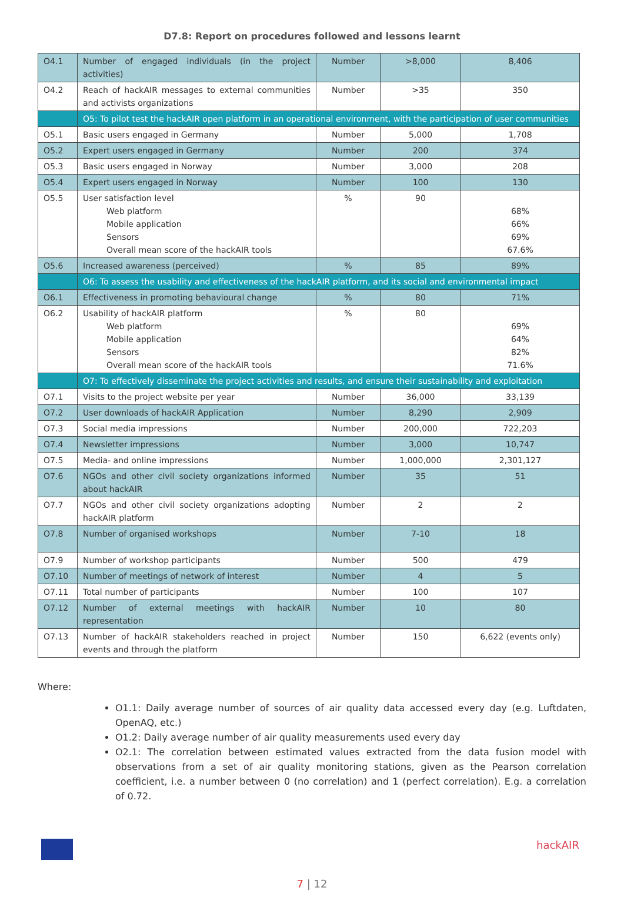D7.8: Report on procedures followed and lessons learnt
| O4.1 | Number of engaged individuals (in the project activities) | Number | >8,000 | 8,406 |
| O4.2 | Reach of hackAIR messages to external communities and activists organizations | Number | >35 | 350 |
| | O5: To pilot test the hackAIR open platform in an operational environment, with the participation of user communities | | | |
| O5.1 | Basic users engaged in Germany | Number | 5,000 | 1,708 |
| O5.2 | Expert users engaged in Germany | Number | 200 | 374 |
| O5.3 | Basic users engaged in Norway | Number | 3,000 | 208 |
| O5.4 | Expert users engaged in Norway | Number | 100 | 130 |
| O5.5 | User satisfaction level Web platform Mobile application Sensors Overall mean score of the hackAIR tools | % | 90 | 68% 66% 69% 67.6% |
| O5.6 | Increased awareness (perceived) | % | 85 | 89% |
| | O6: To assess the usability and effectiveness of the hackAIR platform, and its social and environmental impact | | | |
| O6.1 | Effectiveness in promoting behavioural change | % | 80 | 71% |
| O6.2 | Usability of hackAIR platform Web platform Mobile application Sensors Overall mean score of the hackAIR tools | % | 80 | 69% 64% 82% 71.6% |
| | O7: To effectively disseminate the project activities and results, and ensure their sustainability and exploitation | | | |
| O7.1 | Visits to the project website per year | Number | 36,000 | 33,139 |
| O7.2 | User downloads of hackAIR Application | Number | 8,290 | 2,909 |
| O7.3 | Social media impressions | Number | 200,000 | 722,203 |
| O7.4 | Newsletter impressions | Number | 3,000 | 10,747 |
| O7.5 | Media- and online impressions | Number | 1,000,000 | 2,301,127 |
| O7.6 | NGOs and other civil society organizations informed about hackAIR | Number | 35 | 51 |
| O7.7 | NGOs and other civil society organizations adopting hackAIR platform | Number | 2 | 2 |
| O7.8 | Number of organised workshops | Number | 7-10 | 18 |
| O7.9 | Number of workshop participants | Number | 500 | 479 |
| O7.10 | Number of meetings of network of interest | Number | 4 | 5 |
| O7.11 | Total number of participants | Number | 100 | 107 |
| O7.12 | Number of external meetings with hackAIR representation | Number | 10 | 80 |
| O7.13 | Number of hackAIR stakeholders reached in project events and through the platform | Number | 150 | 6,622 (events only) |
Where:
O1.1: Daily average number of sources of air quality data accessed every day (e.g. Luftdaten, OpenAQ, etc.)
O1.2: Daily average number of air quality measurements used every day
O2.1: The correlation between estimated values extracted from the data fusion model with observations from a set of air quality monitoring stations, given as the Pearson correlation coefficient, i.e. a number between 0 (no correlation) and 1 (perfect correlation). E.g. a correlation of 0.72.
hackAIR
7 | 12